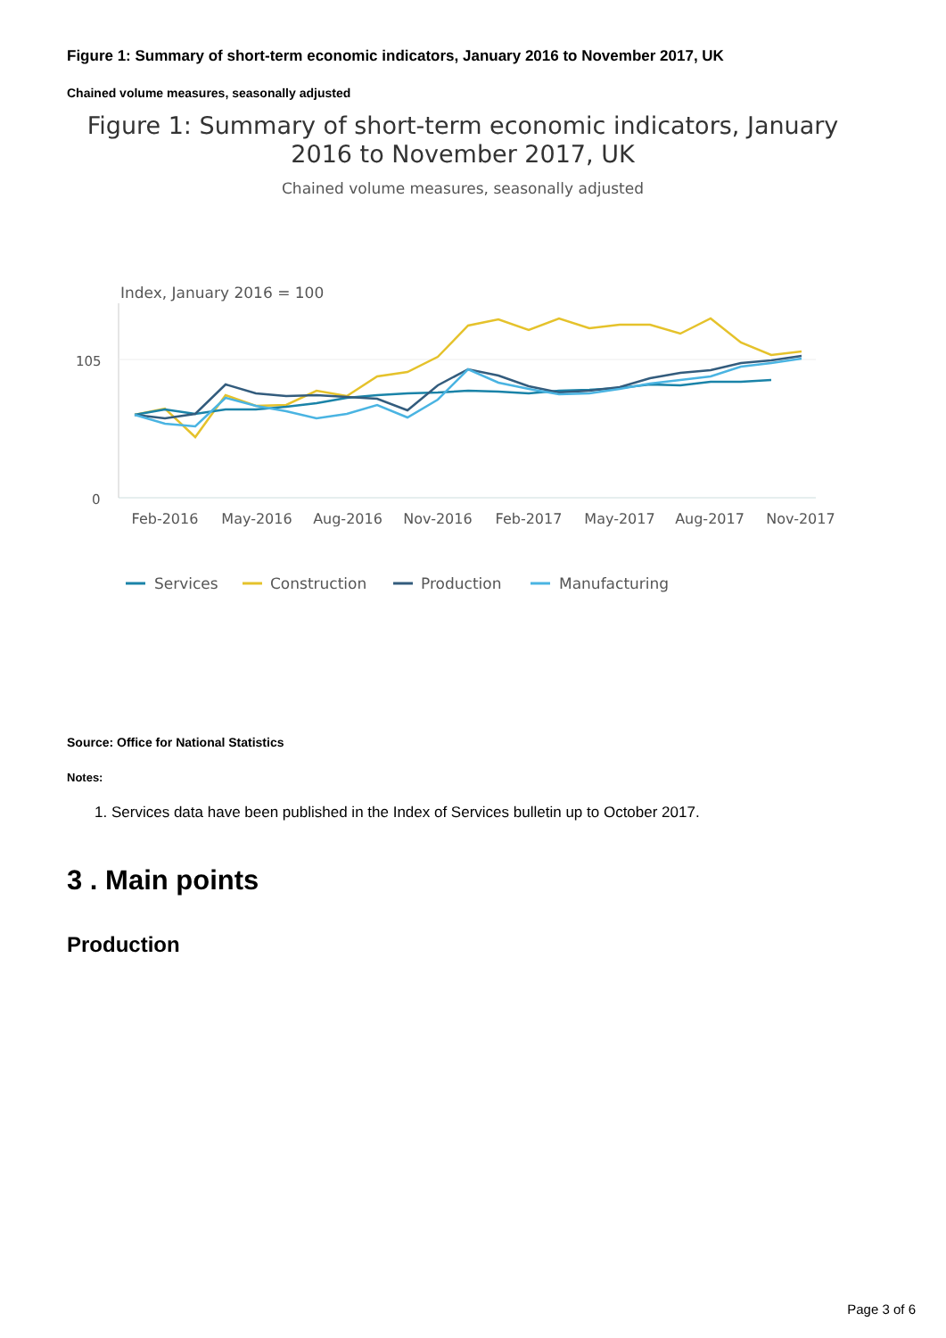Figure 1: Summary of short-term economic indicators, January 2016 to November 2017, UK
Chained volume measures, seasonally adjusted
Figure 1: Summary of short-term economic indicators, January
2016 to November 2017, UK
Chained volume measures, seasonally adjusted
Index, January 2016 = 100
105
0
Feb-2016
May-2016
Aug-2016
Nov-2016
Feb-2017
May-2017
Aug-2017
Nov-2017
Services
Construction
Production
Manufacturing
Source: Office for National Statistics
Notes:
1. Services data have been published in the Index of Services bulletin up to October 2017.
3 . Main points
Production
Page 3 of 6